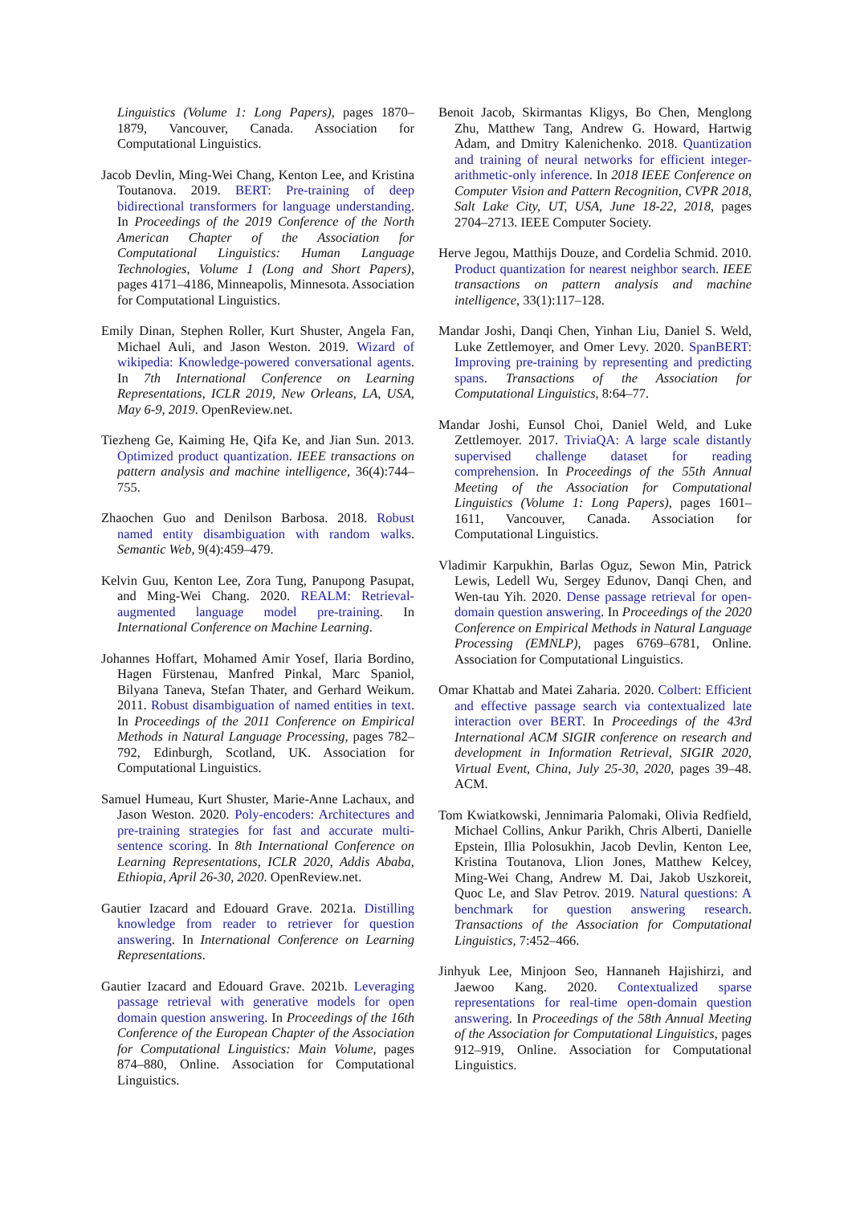Linguistics (Volume 1: Long Papers), pages 1870–1879, Vancouver, Canada. Association for Computational Linguistics.
Jacob Devlin, Ming-Wei Chang, Kenton Lee, and Kristina Toutanova. 2019. BERT: Pre-training of deep bidirectional transformers for language understanding. In Proceedings of the 2019 Conference of the North American Chapter of the Association for Computational Linguistics: Human Language Technologies, Volume 1 (Long and Short Papers), pages 4171–4186, Minneapolis, Minnesota. Association for Computational Linguistics.
Emily Dinan, Stephen Roller, Kurt Shuster, Angela Fan, Michael Auli, and Jason Weston. 2019. Wizard of wikipedia: Knowledge-powered conversational agents. In 7th International Conference on Learning Representations, ICLR 2019, New Orleans, LA, USA, May 6-9, 2019. OpenReview.net.
Tiezheng Ge, Kaiming He, Qifa Ke, and Jian Sun. 2013. Optimized product quantization. IEEE transactions on pattern analysis and machine intelligence, 36(4):744–755.
Zhaochen Guo and Denilson Barbosa. 2018. Robust named entity disambiguation with random walks. Semantic Web, 9(4):459–479.
Kelvin Guu, Kenton Lee, Zora Tung, Panupong Pasupat, and Ming-Wei Chang. 2020. REALM: Retrieval-augmented language model pre-training. In International Conference on Machine Learning.
Johannes Hoffart, Mohamed Amir Yosef, Ilaria Bordino, Hagen Fürstenau, Manfred Pinkal, Marc Spaniol, Bilyana Taneva, Stefan Thater, and Gerhard Weikum. 2011. Robust disambiguation of named entities in text. In Proceedings of the 2011 Conference on Empirical Methods in Natural Language Processing, pages 782–792, Edinburgh, Scotland, UK. Association for Computational Linguistics.
Samuel Humeau, Kurt Shuster, Marie-Anne Lachaux, and Jason Weston. 2020. Poly-encoders: Architectures and pre-training strategies for fast and accurate multi-sentence scoring. In 8th International Conference on Learning Representations, ICLR 2020, Addis Ababa, Ethiopia, April 26-30, 2020. OpenReview.net.
Gautier Izacard and Edouard Grave. 2021a. Distilling knowledge from reader to retriever for question answering. In International Conference on Learning Representations.
Gautier Izacard and Edouard Grave. 2021b. Leveraging passage retrieval with generative models for open domain question answering. In Proceedings of the 16th Conference of the European Chapter of the Association for Computational Linguistics: Main Volume, pages 874–880, Online. Association for Computational Linguistics.
Benoit Jacob, Skirmantas Kligys, Bo Chen, Menglong Zhu, Matthew Tang, Andrew G. Howard, Hartwig Adam, and Dmitry Kalenichenko. 2018. Quantization and training of neural networks for efficient integer-arithmetic-only inference. In 2018 IEEE Conference on Computer Vision and Pattern Recognition, CVPR 2018, Salt Lake City, UT, USA, June 18-22, 2018, pages 2704–2713. IEEE Computer Society.
Herve Jegou, Matthijs Douze, and Cordelia Schmid. 2010. Product quantization for nearest neighbor search. IEEE transactions on pattern analysis and machine intelligence, 33(1):117–128.
Mandar Joshi, Danqi Chen, Yinhan Liu, Daniel S. Weld, Luke Zettlemoyer, and Omer Levy. 2020. SpanBERT: Improving pre-training by representing and predicting spans. Transactions of the Association for Computational Linguistics, 8:64–77.
Mandar Joshi, Eunsol Choi, Daniel Weld, and Luke Zettlemoyer. 2017. TriviaQA: A large scale distantly supervised challenge dataset for reading comprehension. In Proceedings of the 55th Annual Meeting of the Association for Computational Linguistics (Volume 1: Long Papers), pages 1601–1611, Vancouver, Canada. Association for Computational Linguistics.
Vladimir Karpukhin, Barlas Oguz, Sewon Min, Patrick Lewis, Ledell Wu, Sergey Edunov, Danqi Chen, and Wen-tau Yih. 2020. Dense passage retrieval for open-domain question answering. In Proceedings of the 2020 Conference on Empirical Methods in Natural Language Processing (EMNLP), pages 6769–6781, Online. Association for Computational Linguistics.
Omar Khattab and Matei Zaharia. 2020. Colbert: Efficient and effective passage search via contextualized late interaction over BERT. In Proceedings of the 43rd International ACM SIGIR conference on research and development in Information Retrieval, SIGIR 2020, Virtual Event, China, July 25-30, 2020, pages 39–48. ACM.
Tom Kwiatkowski, Jennimaria Palomaki, Olivia Redfield, Michael Collins, Ankur Parikh, Chris Alberti, Danielle Epstein, Illia Polosukhin, Jacob Devlin, Kenton Lee, Kristina Toutanova, Llion Jones, Matthew Kelcey, Ming-Wei Chang, Andrew M. Dai, Jakob Uszkoreit, Quoc Le, and Slav Petrov. 2019. Natural questions: A benchmark for question answering research. Transactions of the Association for Computational Linguistics, 7:452–466.
Jinhyuk Lee, Minjoon Seo, Hannaneh Hajishirzi, and Jaewoo Kang. 2020. Contextualized sparse representations for real-time open-domain question answering. In Proceedings of the 58th Annual Meeting of the Association for Computational Linguistics, pages 912–919, Online. Association for Computational Linguistics.